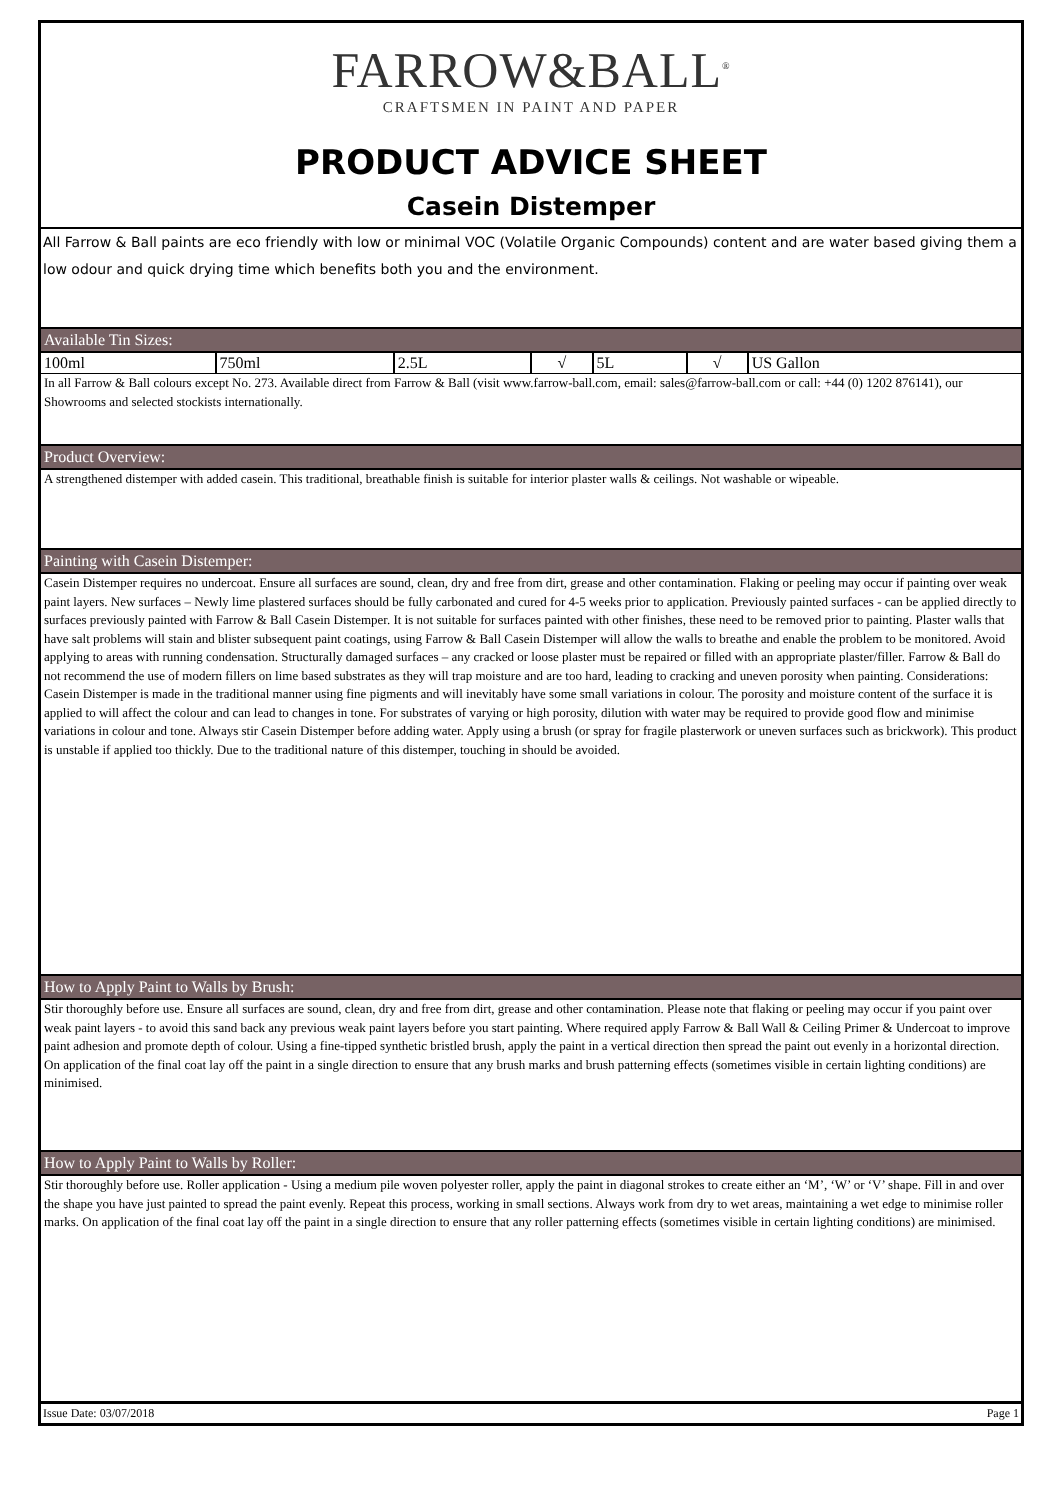FARROW&BALL<sup>®</sup>
CRAFTSMEN IN PAINT AND PAPER
PRODUCT ADVICE SHEET
Casein Distemper
All Farrow & Ball paints are eco friendly with low or minimal VOC (Volatile Organic Compounds) content and are water based giving them a low odour and quick drying time which benefits both you and the environment.
Available Tin Sizes:
| 100ml | 750ml | 2.5L | √ | 5L | √ | US Gallon |
In all Farrow & Ball colours except No. 273. Available direct from Farrow & Ball (visit www.farrow-ball.com, email: sales@farrow-ball.com or call: +44 (0) 1202 876141), our Showrooms and selected stockists internationally.
Product Overview:
A strengthened distemper with added casein. This traditional, breathable finish is suitable for interior plaster walls & ceilings. Not washable or wipeable.
Painting with Casein Distemper:
Casein Distemper requires no undercoat. Ensure all surfaces are sound, clean, dry and free from dirt, grease and other contamination. Flaking or peeling may occur if painting over weak paint layers. New surfaces – Newly lime plastered surfaces should be fully carbonated and cured for 4-5 weeks prior to application. Previously painted surfaces - can be applied directly to surfaces previously painted with Farrow & Ball Casein Distemper. It is not suitable for surfaces painted with other finishes, these need to be removed prior to painting. Plaster walls that have salt problems will stain and blister subsequent paint coatings, using Farrow & Ball Casein Distemper will allow the walls to breathe and enable the problem to be monitored. Avoid applying to areas with running condensation. Structurally damaged surfaces – any cracked or loose plaster must be repaired or filled with an appropriate plaster/filler. Farrow & Ball do not recommend the use of modern fillers on lime based substrates as they will trap moisture and are too hard, leading to cracking and uneven porosity when painting. Considerations: Casein Distemper is made in the traditional manner using fine pigments and will inevitably have some small variations in colour. The porosity and moisture content of the surface it is applied to will affect the colour and can lead to changes in tone. For substrates of varying or high porosity, dilution with water may be required to provide good flow and minimise variations in colour and tone. Always stir Casein Distemper before adding water. Apply using a brush (or spray for fragile plasterwork or uneven surfaces such as brickwork). This product is unstable if applied too thickly. Due to the traditional nature of this distemper, touching in should be avoided.
How to Apply Paint to Walls by Brush:
Stir thoroughly before use. Ensure all surfaces are sound, clean, dry and free from dirt, grease and other contamination. Please note that flaking or peeling may occur if you paint over weak paint layers - to avoid this sand back any previous weak paint layers before you start painting. Where required apply Farrow & Ball Wall & Ceiling Primer & Undercoat to improve paint adhesion and promote depth of colour. Using a fine-tipped synthetic bristled brush, apply the paint in a vertical direction then spread the paint out evenly in a horizontal direction. On application of the final coat lay off the paint in a single direction to ensure that any brush marks and brush patterning effects (sometimes visible in certain lighting conditions) are minimised.
How to Apply Paint to Walls by Roller:
Stir thoroughly before use. Roller application - Using a medium pile woven polyester roller, apply the paint in diagonal strokes to create either an ‘M’, ‘W’ or ‘V’ shape. Fill in and over the shape you have just painted to spread the paint evenly. Repeat this process, working in small sections. Always work from dry to wet areas, maintaining a wet edge to minimise roller marks. On application of the final coat lay off the paint in a single direction to ensure that any roller patterning effects (sometimes visible in certain lighting conditions) are minimised.
Issue Date: 03/07/2018 Page 1